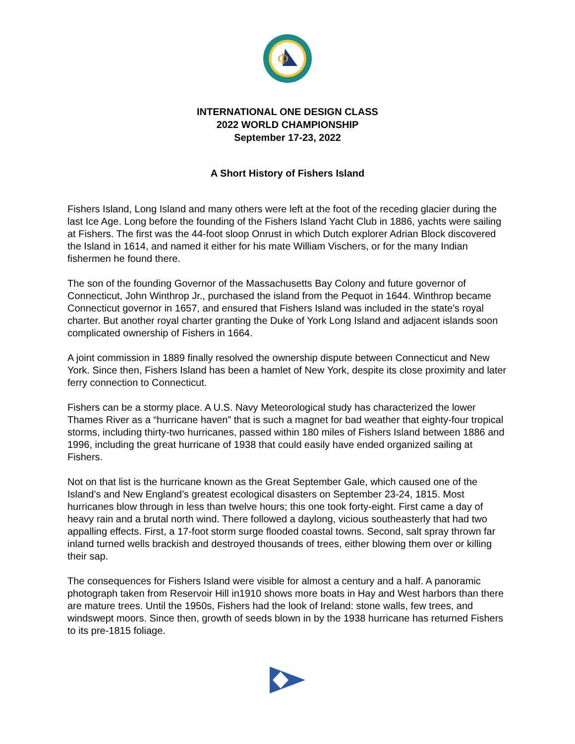Φ
INTERNATIONAL ONE DESIGN CLASS
2022 WORLD CHAMPIONSHIP
September 17-23, 2022
A Short History of Fishers Island
Fishers Island, Long Island and many others were left at the foot of the receding glacier during the last Ice Age. Long before the founding of the Fishers Island Yacht Club in 1886, yachts were sailing at Fishers. The first was the 44-foot sloop Onrust in which Dutch explorer Adrian Block discovered the Island in 1614, and named it either for his mate William Vischers, or for the many Indian fishermen he found there.
The son of the founding Governor of the Massachusetts Bay Colony and future governor of Connecticut, John Winthrop Jr., purchased the island from the Pequot in 1644. Winthrop became Connecticut governor in 1657, and ensured that Fishers Island was included in the state's royal charter. But another royal charter granting the Duke of York Long Island and adjacent islands soon complicated ownership of Fishers in 1664.
A joint commission in 1889 finally resolved the ownership dispute between Connecticut and New York. Since then, Fishers Island has been a hamlet of New York, despite its close proximity and later ferry connection to Connecticut.
Fishers can be a stormy place. A U.S. Navy Meteorological study has characterized the lower Thames River as a “hurricane haven” that is such a magnet for bad weather that eighty-four tropical storms, including thirty-two hurricanes, passed within 180 miles of Fishers Island between 1886 and 1996, including the great hurricane of 1938 that could easily have ended organized sailing at Fishers.
Not on that list is the hurricane known as the Great September Gale, which caused one of the Island’s and New England’s greatest ecological disasters on September 23-24, 1815. Most hurricanes blow through in less than twelve hours; this one took forty-eight. First came a day of heavy rain and a brutal north wind. There followed a daylong, vicious southeasterly that had two appalling effects. First, a 17-foot storm surge flooded coastal towns. Second, salt spray thrown far inland turned wells brackish and destroyed thousands of trees, either blowing them over or killing their sap.
The consequences for Fishers Island were visible for almost a century and a half. A panoramic photograph taken from Reservoir Hill in1910 shows more boats in Hay and West harbors than there are mature trees. Until the 1950s, Fishers had the look of Ireland: stone walls, few trees, and windswept moors. Since then, growth of seeds blown in by the 1938 hurricane has returned Fishers to its pre-1815 foliage.